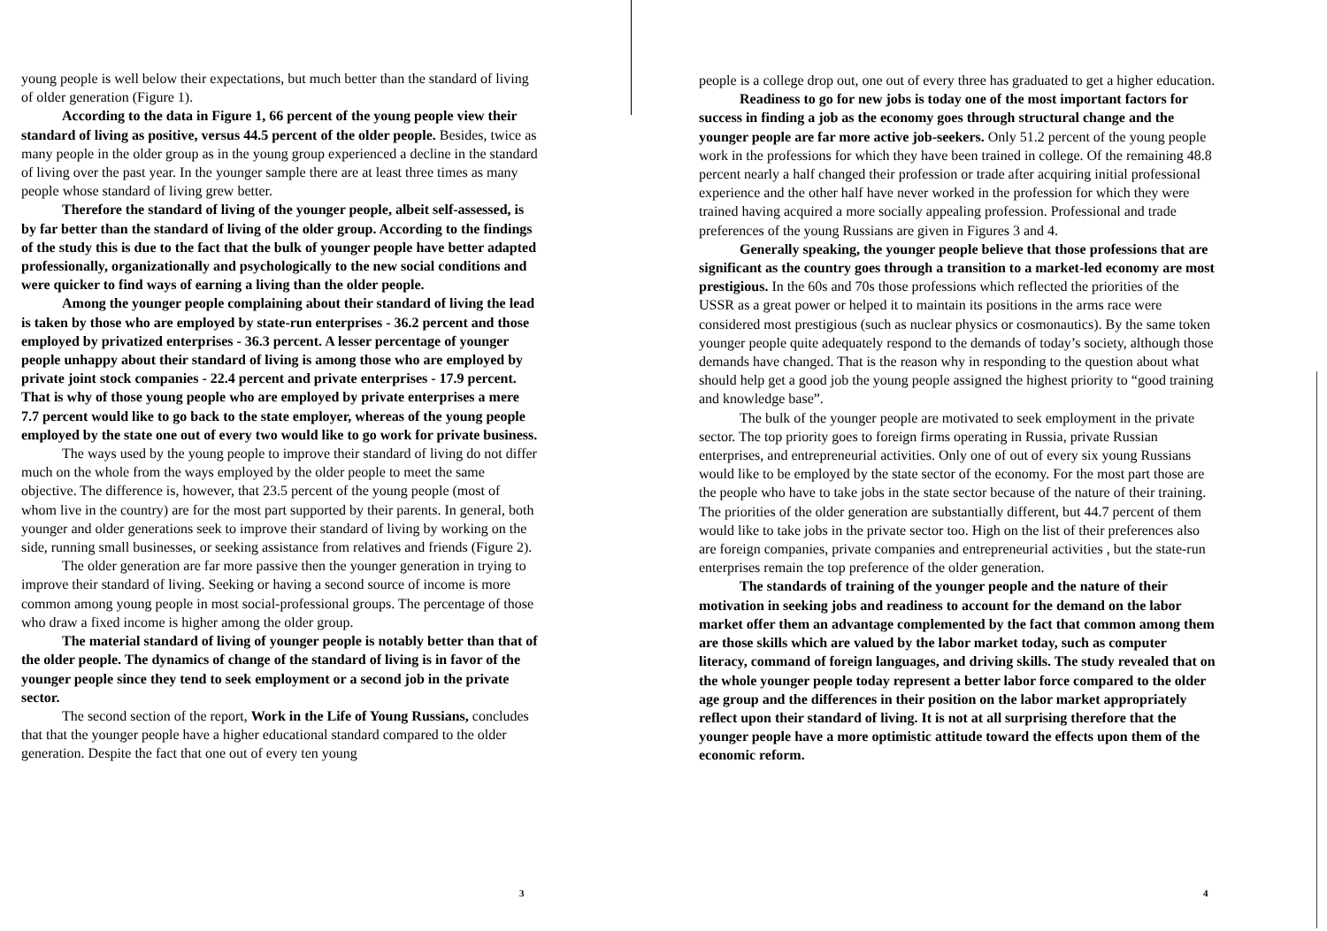young people is well below their expectations, but much better than the standard of living of older generation (Figure 1).
According to the data in Figure 1, 66 percent of the young people view their standard of living as positive, versus 44.5 percent of the older people. Besides, twice as many people in the older group as in the young group experienced a decline in the standard of living over the past year. In the younger sample there are at least three times as many people whose standard of living grew better.
Therefore the standard of living of the younger people, albeit self-assessed, is by far better than the standard of living of the older group. According to the findings of the study this is due to the fact that the bulk of younger people have better adapted professionally, organizationally and psychologically to the new social conditions and were quicker to find ways of earning a living than the older people.
Among the younger people complaining about their standard of living the lead is taken by those who are employed by state-run enterprises - 36.2 percent and those employed by privatized enterprises - 36.3 percent. A lesser percentage of younger people unhappy about their standard of living is among those who are employed by private joint stock companies - 22.4 percent and private enterprises - 17.9 percent. That is why of those young people who are employed by private enterprises a mere 7.7 percent would like to go back to the state employer, whereas of the young people employed by the state one out of every two would like to go work for private business.
The ways used by the young people to improve their standard of living do not differ much on the whole from the ways employed by the older people to meet the same objective. The difference is, however, that 23.5 percent of the young people (most of whom live in the country) are for the most part supported by their parents. In general, both younger and older generations seek to improve their standard of living by working on the side, running small businesses, or seeking assistance from relatives and friends (Figure 2).
The older generation are far more passive then the younger generation in trying to improve their standard of living. Seeking or having a second source of income is more common among young people in most social-professional groups. The percentage of those who draw a fixed income is higher among the older group.
The material standard of living of younger people is notably better than that of the older people. The dynamics of change of the standard of living is in favor of the younger people since they tend to seek employment or a second job in the private sector.
The second section of the report, Work in the Life of Young Russians, concludes that that the younger people have a higher educational standard compared to the older generation. Despite the fact that one out of every ten young
3
people is a college drop out, one out of every three has graduated to get a higher education.
Readiness to go for new jobs is today one of the most important factors for success in finding a job as the economy goes through structural change and the younger people are far more active job-seekers. Only 51.2 percent of the young people work in the professions for which they have been trained in college. Of the remaining 48.8 percent nearly a half changed their profession or trade after acquiring initial professional experience and the other half have never worked in the profession for which they were trained having acquired a more socially appealing profession. Professional and trade preferences of the young Russians are given in Figures 3 and 4.
Generally speaking, the younger people believe that those professions that are significant as the country goes through a transition to a market-led economy are most prestigious. In the 60s and 70s those professions which reflected the priorities of the USSR as a great power or helped it to maintain its positions in the arms race were considered most prestigious (such as nuclear physics or cosmonautics). By the same token younger people quite adequately respond to the demands of today’s society, although those demands have changed. That is the reason why in responding to the question about what should help get a good job the young people assigned the highest priority to “good training and knowledge base”.
The bulk of the younger people are motivated to seek employment in the private sector. The top priority goes to foreign firms operating in Russia, private Russian enterprises, and entrepreneurial activities. Only one of out of every six young Russians would like to be employed by the state sector of the economy. For the most part those are the people who have to take jobs in the state sector because of the nature of their training. The priorities of the older generation are substantially different, but 44.7 percent of them would like to take jobs in the private sector too. High on the list of their preferences also are foreign companies, private companies and entrepreneurial activities , but the state-run enterprises remain the top preference of the older generation.
The standards of training of the younger people and the nature of their motivation in seeking jobs and readiness to account for the demand on the labor market offer them an advantage complemented by the fact that common among them are those skills which are valued by the labor market today, such as computer literacy, command of foreign languages, and driving skills. The study revealed that on the whole younger people today represent a better labor force compared to the older age group and the differences in their position on the labor market appropriately reflect upon their standard of living. It is not at all surprising therefore that the younger people have a more optimistic attitude toward the effects upon them of the economic reform.
4